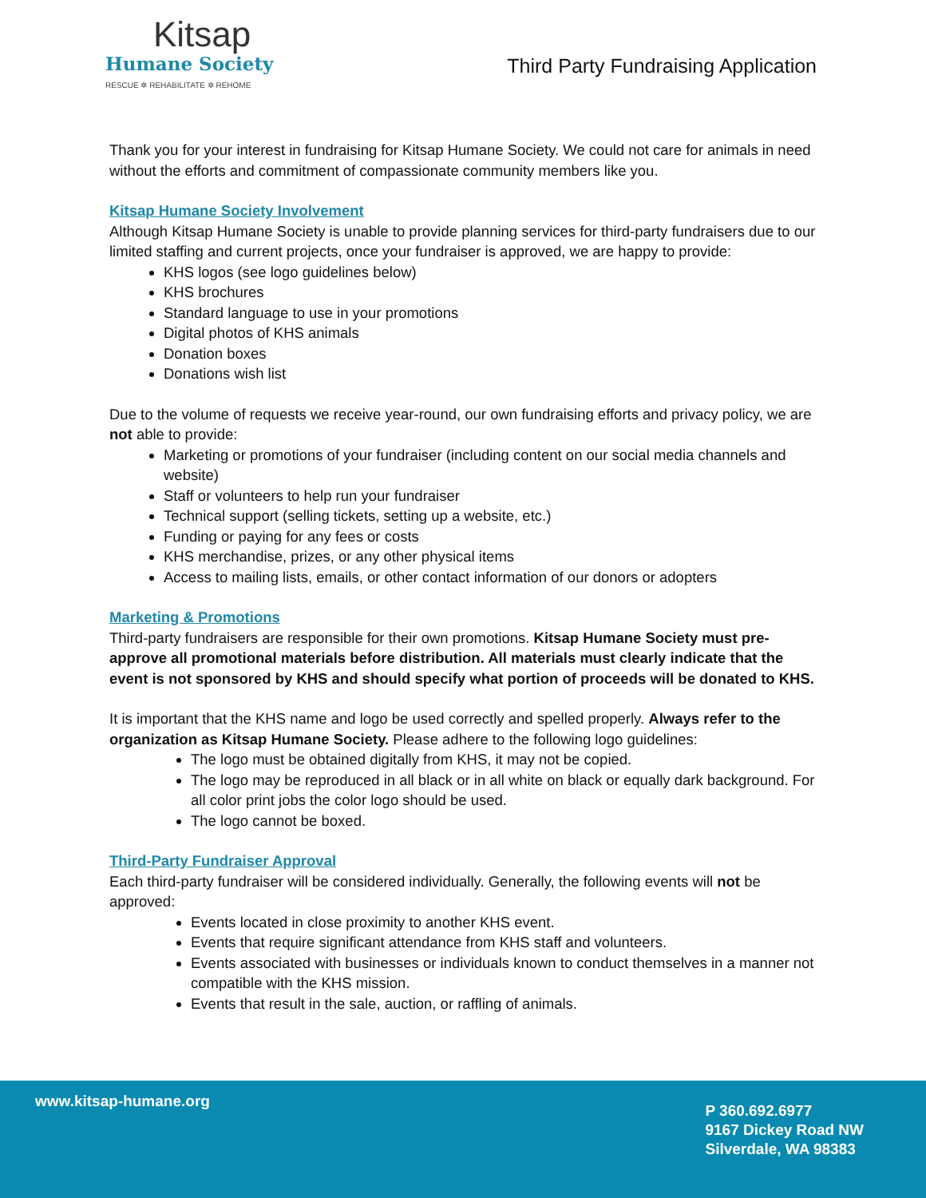Kitsap
Humane Society
RESCUE ✲ REHABILITATE ✲ REHOME
Third Party Fundraising Application
Thank you for your interest in fundraising for Kitsap Humane Society. We could not care for animals in need without the efforts and commitment of compassionate community members like you.
Kitsap Humane Society Involvement
Although Kitsap Humane Society is unable to provide planning services for third-party fundraisers due to our limited staffing and current projects, once your fundraiser is approved, we are happy to provide:
KHS logos (see logo guidelines below)
KHS brochures
Standard language to use in your promotions
Digital photos of KHS animals
Donation boxes
Donations wish list
Due to the volume of requests we receive year-round, our own fundraising efforts and privacy policy, we are not able to provide:
Marketing or promotions of your fundraiser (including content on our social media channels and website)
Staff or volunteers to help run your fundraiser
Technical support (selling tickets, setting up a website, etc.)
Funding or paying for any fees or costs
KHS merchandise, prizes, or any other physical items
Access to mailing lists, emails, or other contact information of our donors or adopters
Marketing & Promotions
Third-party fundraisers are responsible for their own promotions. Kitsap Humane Society must pre-approve all promotional materials before distribution. All materials must clearly indicate that the event is not sponsored by KHS and should specify what portion of proceeds will be donated to KHS.
It is important that the KHS name and logo be used correctly and spelled properly. Always refer to the organization as Kitsap Humane Society. Please adhere to the following logo guidelines:
The logo must be obtained digitally from KHS, it may not be copied.
The logo may be reproduced in all black or in all white on black or equally dark background. For all color print jobs the color logo should be used.
The logo cannot be boxed.
Third-Party Fundraiser Approval
Each third-party fundraiser will be considered individually. Generally, the following events will not be approved:
Events located in close proximity to another KHS event.
Events that require significant attendance from KHS staff and volunteers.
Events associated with businesses or individuals known to conduct themselves in a manner not compatible with the KHS mission.
Events that result in the sale, auction, or raffling of animals.
www.kitsap-humane.org
P 360.692.6977
9167 Dickey Road NW
Silverdale, WA 98383